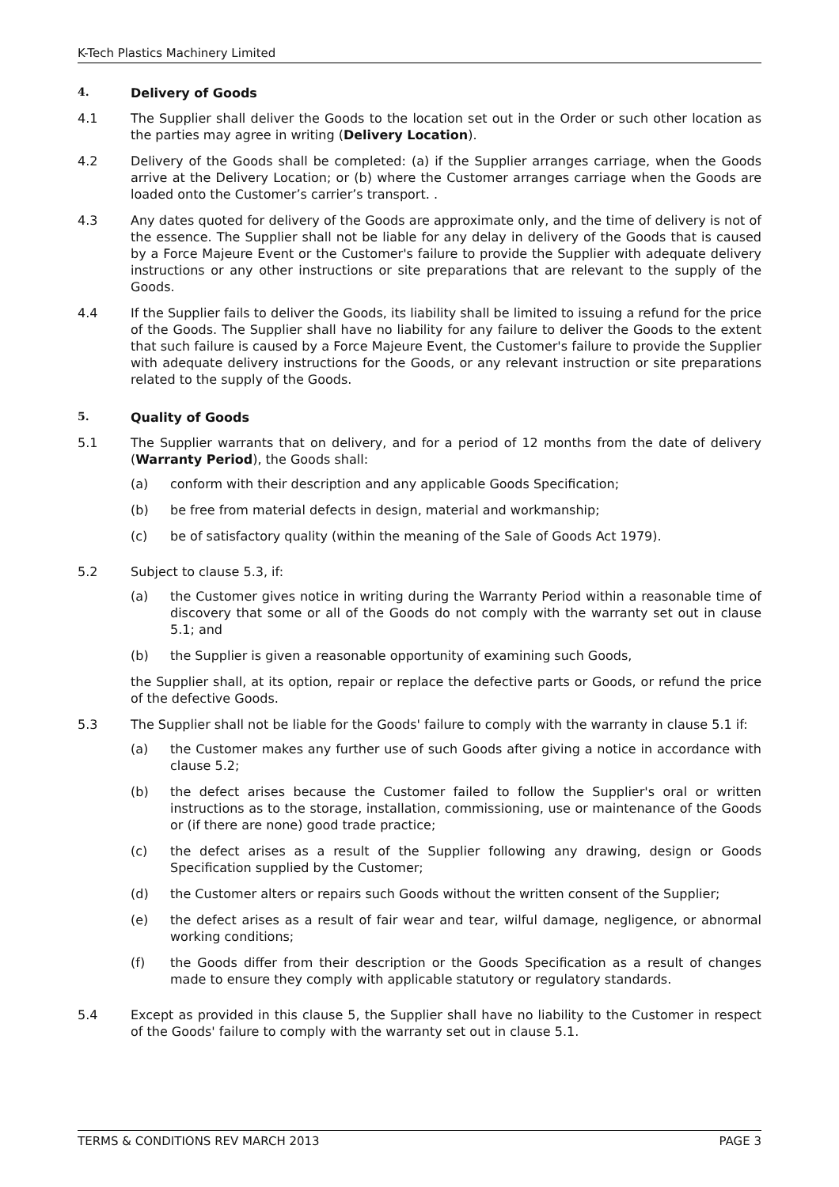K-Tech Plastics Machinery Limited
4. Delivery of Goods
4.1 The Supplier shall deliver the Goods to the location set out in the Order or such other location as the parties may agree in writing (Delivery Location).
4.2 Delivery of the Goods shall be completed: (a) if the Supplier arranges carriage, when the Goods arrive at the Delivery Location; or (b) where the Customer arranges carriage when the Goods are loaded onto the Customer’s carrier’s transport. .
4.3 Any dates quoted for delivery of the Goods are approximate only, and the time of delivery is not of the essence. The Supplier shall not be liable for any delay in delivery of the Goods that is caused by a Force Majeure Event or the Customer's failure to provide the Supplier with adequate delivery instructions or any other instructions or site preparations that are relevant to the supply of the Goods.
4.4 If the Supplier fails to deliver the Goods, its liability shall be limited to issuing a refund for the price of the Goods. The Supplier shall have no liability for any failure to deliver the Goods to the extent that such failure is caused by a Force Majeure Event, the Customer's failure to provide the Supplier with adequate delivery instructions for the Goods, or any relevant instruction or site preparations related to the supply of the Goods.
5. Quality of Goods
5.1 The Supplier warrants that on delivery, and for a period of 12 months from the date of delivery (Warranty Period), the Goods shall:
(a) conform with their description and any applicable Goods Specification;
(b) be free from material defects in design, material and workmanship;
(c) be of satisfactory quality (within the meaning of the Sale of Goods Act 1979).
5.2 Subject to clause 5.3, if:
(a) the Customer gives notice in writing during the Warranty Period within a reasonable time of discovery that some or all of the Goods do not comply with the warranty set out in clause 5.1; and
(b) the Supplier is given a reasonable opportunity of examining such Goods,
the Supplier shall, at its option, repair or replace the defective parts or Goods, or refund the price of the defective Goods.
5.3 The Supplier shall not be liable for the Goods' failure to comply with the warranty in clause 5.1 if:
(a) the Customer makes any further use of such Goods after giving a notice in accordance with clause 5.2;
(b) the defect arises because the Customer failed to follow the Supplier's oral or written instructions as to the storage, installation, commissioning, use or maintenance of the Goods or (if there are none) good trade practice;
(c) the defect arises as a result of the Supplier following any drawing, design or Goods Specification supplied by the Customer;
(d) the Customer alters or repairs such Goods without the written consent of the Supplier;
(e) the defect arises as a result of fair wear and tear, wilful damage, negligence, or abnormal working conditions;
(f) the Goods differ from their description or the Goods Specification as a result of changes made to ensure they comply with applicable statutory or regulatory standards.
5.4 Except as provided in this clause 5, the Supplier shall have no liability to the Customer in respect of the Goods' failure to comply with the warranty set out in clause 5.1.
TERMS & CONDITIONS REV MARCH 2013 PAGE 3